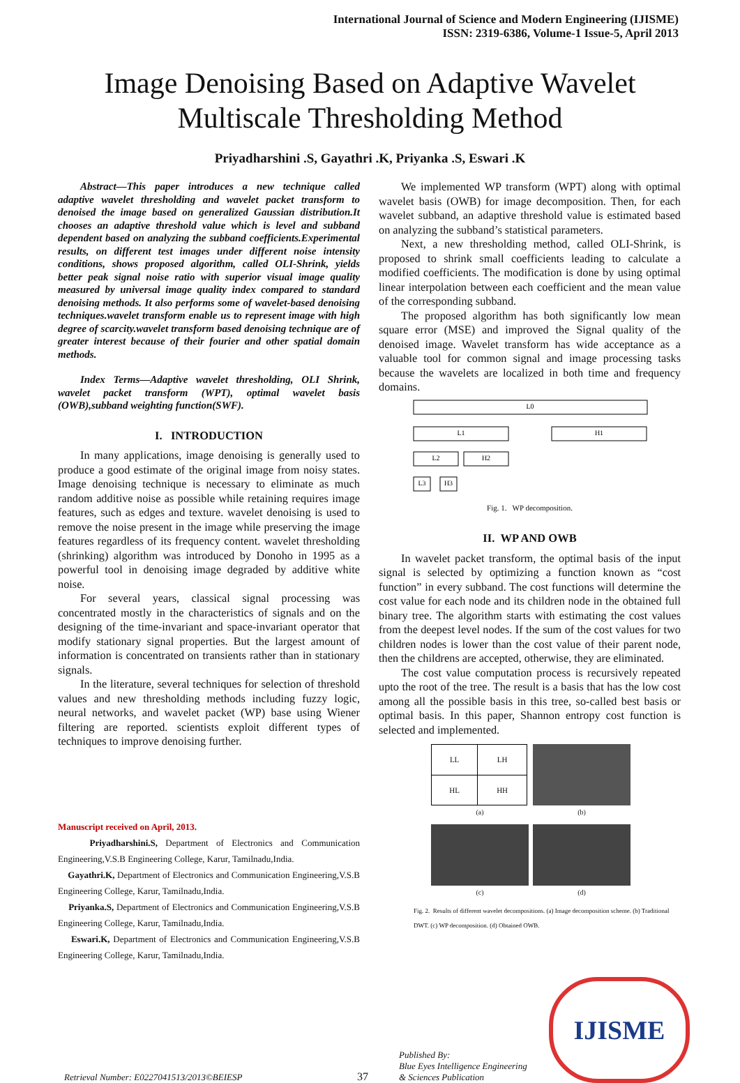International Journal of Science and Modern Engineering (IJISME)
ISSN: 2319-6386, Volume-1 Issue-5, April 2013
Image Denoising Based on Adaptive Wavelet
Multiscale Thresholding Method
Priyadharshini .S, Gayathri .K, Priyanka .S, Eswari .K
Abstract—This paper introduces a new technique called adaptive wavelet thresholding and wavelet packet transform to denoised the image based on generalized Gaussian distribution.It chooses an adaptive threshold value which is level and subband dependent based on analyzing the subband coefficients.Experimental results, on different test images under different noise intensity conditions, shows proposed algorithm, called OLI-Shrink, yields better peak signal noise ratio with superior visual image quality measured by universal image quality index compared to standard denoising methods. It also performs some of wavelet-based denoising techniques.wavelet transform enable us to represent image with high degree of scarcity.wavelet transform based denoising technique are of greater interest because of their fourier and other spatial domain methods.
Index Terms—Adaptive wavelet thresholding, OLI Shrink, wavelet packet transform (WPT), optimal wavelet basis (OWB),subband weighting function(SWF).
I. INTRODUCTION
In many applications, image denoising is generally used to produce a good estimate of the original image from noisy states. Image denoising technique is necessary to eliminate as much random additive noise as possible while retaining requires image features, such as edges and texture. wavelet denoising is used to remove the noise present in the image while preserving the image features regardless of its frequency content. wavelet thresholding (shrinking) algorithm was introduced by Donoho in 1995 as a powerful tool in denoising image degraded by additive white noise.
For several years, classical signal processing was concentrated mostly in the characteristics of signals and on the designing of the time-invariant and space-invariant operator that modify stationary signal properties. But the largest amount of information is concentrated on transients rather than in stationary signals.
In the literature, several techniques for selection of threshold values and new thresholding methods including fuzzy logic, neural networks, and wavelet packet (WP) base using Wiener filtering are reported. scientists exploit different types of techniques to improve denoising further.
Manuscript received on April, 2013.
Priyadharshini.S, Department of Electronics and Communication Engineering,V.S.B Engineering College, Karur, Tamilnadu,India.
Gayathri.K, Department of Electronics and Communication Engineering,V.S.B Engineering College, Karur, Tamilnadu,India.
Priyanka.S, Department of Electronics and Communication Engineering,V.S.B Engineering College, Karur, Tamilnadu,India.
Eswari.K, Department of Electronics and Communication Engineering,V.S.B Engineering College, Karur, Tamilnadu,India.
We implemented WP transform (WPT) along with optimal wavelet basis (OWB) for image decomposition. Then, for each wavelet subband, an adaptive threshold value is estimated based on analyzing the subband’s statistical parameters.
Next, a new thresholding method, called OLI-Shrink, is proposed to shrink small coefficients leading to calculate a modified coefficients. The modification is done by using optimal linear interpolation between each coefficient and the mean value of the corresponding subband.
The proposed algorithm has both significantly low mean square error (MSE) and improved the Signal quality of the denoised image. Wavelet transform has wide acceptance as a valuable tool for common signal and image processing tasks because the wavelets are localized in both time and frequency domains.
L0
L1
H1
L2
H2
L3
H3
Fig. 1. WP decomposition.
II. WP AND OWB
In wavelet packet transform, the optimal basis of the input signal is selected by optimizing a function known as “cost function” in every subband. The cost functions will determine the cost value for each node and its children node in the obtained full binary tree. The algorithm starts with estimating the cost values from the deepest level nodes. If the sum of the cost values for two children nodes is lower than the cost value of their parent node, then the childrens are accepted, otherwise, they are eliminated.
The cost value computation process is recursively repeated upto the root of the tree. The result is a basis that has the low cost among all the possible basis in this tree, so-called best basis or optimal basis. In this paper, Shannon entropy cost function is selected and implemented.
| LL | LH |
| HL | HH |
(a)
(b)
(c)
(d)
Fig. 2. Results of different wavelet decompositions. (a) Image decomposition scheme. (b) Traditional DWT. (c) WP decomposition. (d) Obtained OWB.
Retrieval Number: E0227041513/2013©BEIESP
37
Published By:
Blue Eyes Intelligence Engineering
& Sciences Publication
IJISME